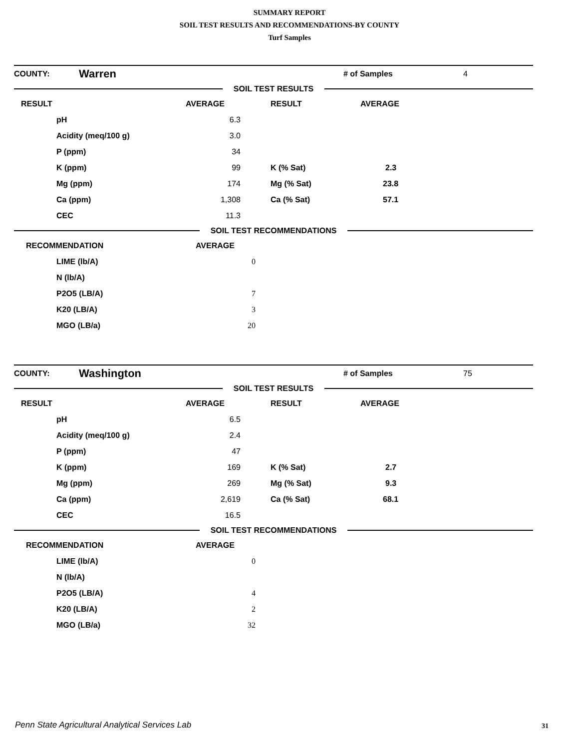SUMMARY REPORT
SOIL TEST RESULTS AND RECOMMENDATIONS-BY COUNTY
Turf Samples
| COUNTY: | Warren | | # of Samples | 4 |
SOIL TEST RESULTS
| RESULT | AVERAGE | RESULT | AVERAGE |
| --- | --- | --- | --- |
| pH | 6.3 | | |
| Acidity (meq/100 g) | 3.0 | | |
| P (ppm) | 34 | | |
| K (ppm) | 99 | K (% Sat) | 2.3 |
| Mg (ppm) | 174 | Mg (% Sat) | 23.8 |
| Ca (ppm) | 1,308 | Ca (% Sat) | 57.1 |
| CEC | 11.3 | | |
SOIL TEST RECOMMENDATIONS
| RECOMMENDATION | AVERAGE | |
| LIME (lb/A) | 0 | |
| N (lb/A) | | |
| P2O5 (LB/A) | 7 | |
| K20 (LB/A) | 3 | |
| MGO (LB/a) | 20 | |
| COUNTY: | Washington | | # of Samples | 75 |
SOIL TEST RESULTS
| RESULT | AVERAGE | RESULT | AVERAGE |
| --- | --- | --- | --- |
| pH | 6.5 | | |
| Acidity (meq/100 g) | 2.4 | | |
| P (ppm) | 47 | | |
| K (ppm) | 169 | K (% Sat) | 2.7 |
| Mg (ppm) | 269 | Mg (% Sat) | 9.3 |
| Ca (ppm) | 2,619 | Ca (% Sat) | 68.1 |
| CEC | 16.5 | | |
SOIL TEST RECOMMENDATIONS
| RECOMMENDATION | AVERAGE | |
| LIME (lb/A) | 0 | |
| N (lb/A) | | |
| P2O5 (LB/A) | 4 | |
| K20 (LB/A) | 2 | |
| MGO (LB/a) | 32 | |
Penn State Agricultural Analytical Services Lab
31